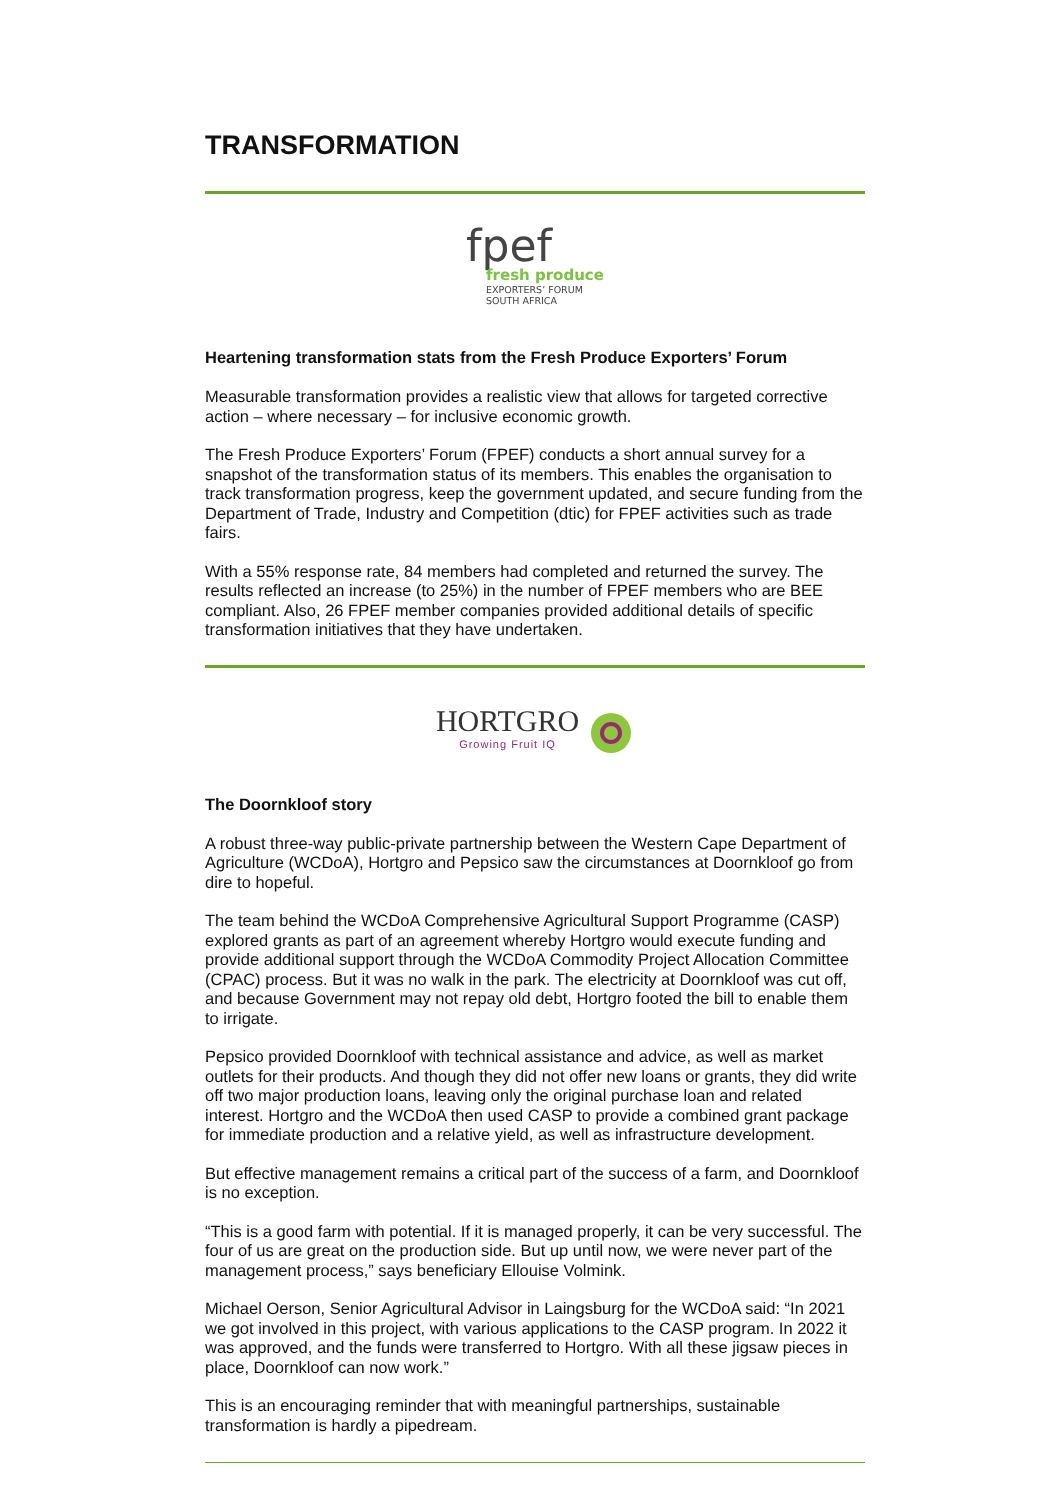TRANSFORMATION
fpef
fresh produce
EXPORTERS’ FORUM
SOUTH AFRICA
Heartening transformation stats from the Fresh Produce Exporters’ Forum
Measurable transformation provides a realistic view that allows for targeted corrective action – where necessary – for inclusive economic growth.
The Fresh Produce Exporters’ Forum (FPEF) conducts a short annual survey for a snapshot of the transformation status of its members. This enables the organisation to track transformation progress, keep the government updated, and secure funding from the Department of Trade, Industry and Competition (dtic) for FPEF activities such as trade fairs.
With a 55% response rate, 84 members had completed and returned the survey. The results reflected an increase (to 25%) in the number of FPEF members who are BEE compliant. Also, 26 FPEF member companies provided additional details of specific transformation initiatives that they have undertaken.
HORTGRO
Growing Fruit IQ
The Doornkloof story
A robust three-way public-private partnership between the Western Cape Department of Agriculture (WCDoA), Hortgro and Pepsico saw the circumstances at Doornkloof go from dire to hopeful.
The team behind the WCDoA Comprehensive Agricultural Support Programme (CASP) explored grants as part of an agreement whereby Hortgro would execute funding and provide additional support through the WCDoA Commodity Project Allocation Committee (CPAC) process. But it was no walk in the park. The electricity at Doornkloof was cut off, and because Government may not repay old debt, Hortgro footed the bill to enable them to irrigate.
Pepsico provided Doornkloof with technical assistance and advice, as well as market outlets for their products. And though they did not offer new loans or grants, they did write off two major production loans, leaving only the original purchase loan and related interest. Hortgro and the WCDoA then used CASP to provide a combined grant package for immediate production and a relative yield, as well as infrastructure development.
But effective management remains a critical part of the success of a farm, and Doornkloof is no exception.
“This is a good farm with potential. If it is managed properly, it can be very successful. The four of us are great on the production side. But up until now, we were never part of the management process,” says beneficiary Ellouise Volmink.
Michael Oerson, Senior Agricultural Advisor in Laingsburg for the WCDoA said: “In 2021 we got involved in this project, with various applications to the CASP program. In 2022 it was approved, and the funds were transferred to Hortgro. With all these jigsaw pieces in place, Doornkloof can now work.”
This is an encouraging reminder that with meaningful partnerships, sustainable transformation is hardly a pipedream.